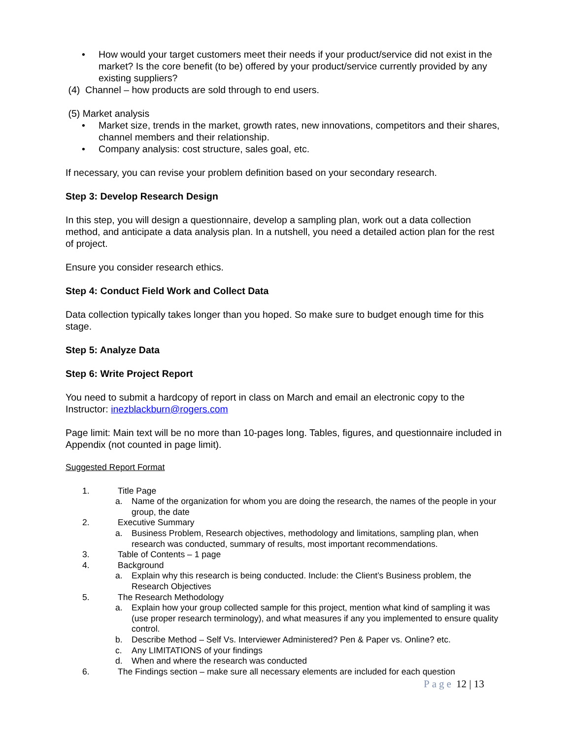• How would your target customers meet their needs if your product/service did not exist in the market? Is the core benefit (to be) offered by your product/service currently provided by any existing suppliers?
(4) Channel – how products are sold through to end users.
(5) Market analysis
• Market size, trends in the market, growth rates, new innovations, competitors and their shares, channel members and their relationship.
• Company analysis: cost structure, sales goal, etc.
If necessary, you can revise your problem definition based on your secondary research.
Step 3: Develop Research Design
In this step, you will design a questionnaire, develop a sampling plan, work out a data collection method, and anticipate a data analysis plan. In a nutshell, you need a detailed action plan for the rest of project.
Ensure you consider research ethics.
Step 4: Conduct Field Work and Collect Data
Data collection typically takes longer than you hoped. So make sure to budget enough time for this stage.
Step 5: Analyze Data
Step 6: Write Project Report
You need to submit a hardcopy of report in class on March and email an electronic copy to the Instructor: inezblackburn@rogers.com
Page limit: Main text will be no more than 10-pages long. Tables, figures, and questionnaire included in Appendix (not counted in page limit).
Suggested Report Format
1. Title Page
a. Name of the organization for whom you are doing the research, the names of the people in your group, the date
2. Executive Summary
a. Business Problem, Research objectives, methodology and limitations, sampling plan, when research was conducted, summary of results, most important recommendations.
3. Table of Contents – 1 page
4. Background
a. Explain why this research is being conducted. Include: the Client’s Business problem, the Research Objectives
5. The Research Methodology
a. Explain how your group collected sample for this project, mention what kind of sampling it was (use proper research terminology), and what measures if any you implemented to ensure quality control.
b. Describe Method – Self Vs. Interviewer Administered? Pen & Paper vs. Online? etc.
c. Any LIMITATIONS of your findings
d. When and where the research was conducted
6. The Findings section – make sure all necessary elements are included for each question
Page 12 | 13